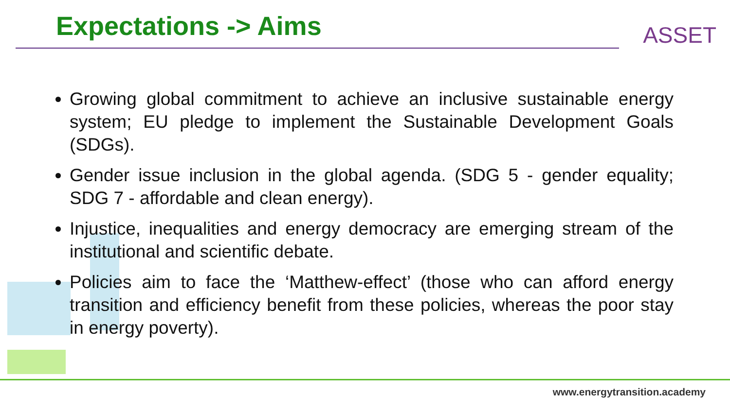Expectations -> Aims
ASSET
Growing global commitment to achieve an inclusive sustainable energy system; EU pledge to implement the Sustainable Development Goals (SDGs).
Gender issue inclusion in the global agenda. (SDG 5 - gender equality; SDG 7 - affordable and clean energy).
Injustice, inequalities and energy democracy are emerging stream of the institutional and scientific debate.
Policies aim to face the ‘Matthew-effect’ (those who can afford energy transition and efficiency benefit from these policies, whereas the poor stay in energy poverty).
www.energytransition.academy